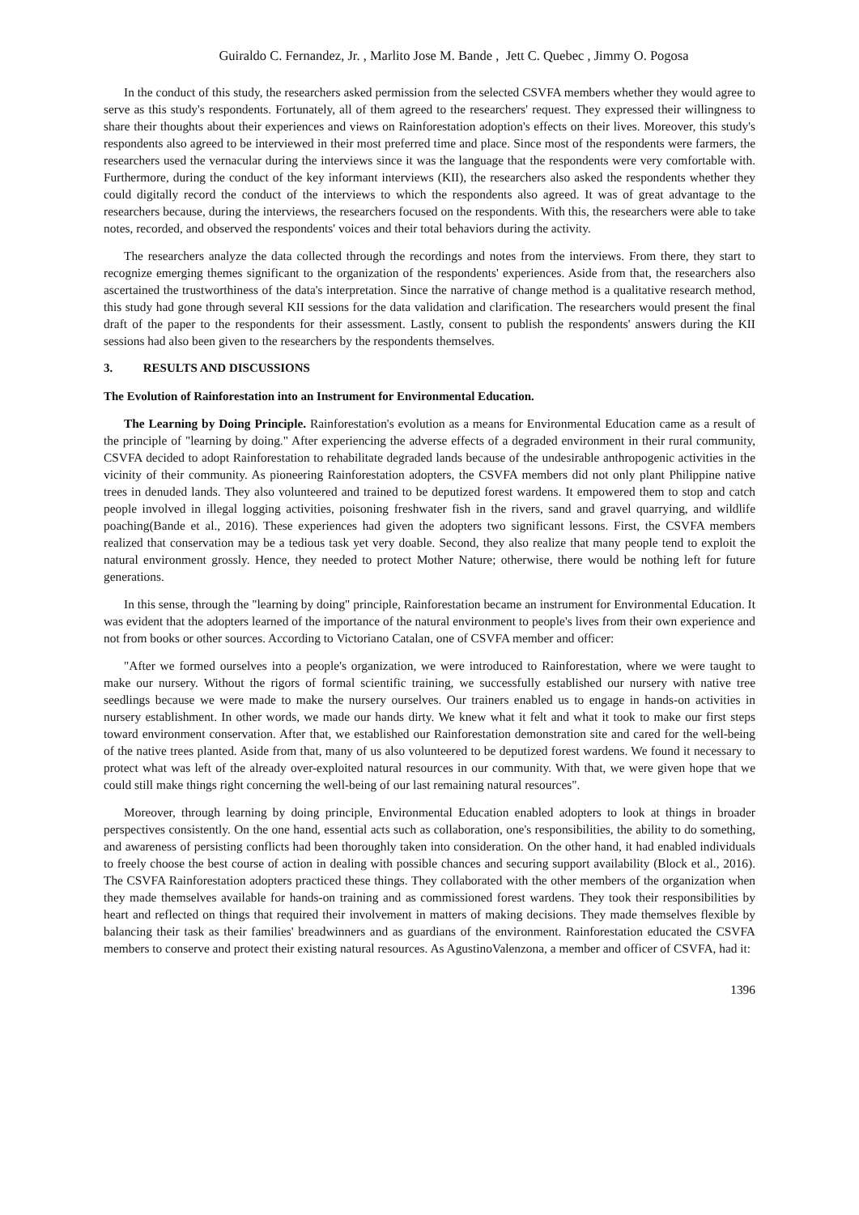Guiraldo C. Fernandez, Jr. , Marlito Jose M. Bande , Jett C. Quebec , Jimmy O. Pogosa
In the conduct of this study, the researchers asked permission from the selected CSVFA members whether they would agree to serve as this study's respondents. Fortunately, all of them agreed to the researchers' request. They expressed their willingness to share their thoughts about their experiences and views on Rainforestation adoption's effects on their lives. Moreover, this study's respondents also agreed to be interviewed in their most preferred time and place. Since most of the respondents were farmers, the researchers used the vernacular during the interviews since it was the language that the respondents were very comfortable with. Furthermore, during the conduct of the key informant interviews (KII), the researchers also asked the respondents whether they could digitally record the conduct of the interviews to which the respondents also agreed. It was of great advantage to the researchers because, during the interviews, the researchers focused on the respondents. With this, the researchers were able to take notes, recorded, and observed the respondents' voices and their total behaviors during the activity.
The researchers analyze the data collected through the recordings and notes from the interviews. From there, they start to recognize emerging themes significant to the organization of the respondents' experiences. Aside from that, the researchers also ascertained the trustworthiness of the data's interpretation. Since the narrative of change method is a qualitative research method, this study had gone through several KII sessions for the data validation and clarification. The researchers would present the final draft of the paper to the respondents for their assessment. Lastly, consent to publish the respondents' answers during the KII sessions had also been given to the researchers by the respondents themselves.
3. RESULTS AND DISCUSSIONS
The Evolution of Rainforestation into an Instrument for Environmental Education.
The Learning by Doing Principle. Rainforestation's evolution as a means for Environmental Education came as a result of the principle of "learning by doing." After experiencing the adverse effects of a degraded environment in their rural community, CSVFA decided to adopt Rainforestation to rehabilitate degraded lands because of the undesirable anthropogenic activities in the vicinity of their community. As pioneering Rainforestation adopters, the CSVFA members did not only plant Philippine native trees in denuded lands. They also volunteered and trained to be deputized forest wardens. It empowered them to stop and catch people involved in illegal logging activities, poisoning freshwater fish in the rivers, sand and gravel quarrying, and wildlife poaching(Bande et al., 2016). These experiences had given the adopters two significant lessons. First, the CSVFA members realized that conservation may be a tedious task yet very doable. Second, they also realize that many people tend to exploit the natural environment grossly. Hence, they needed to protect Mother Nature; otherwise, there would be nothing left for future generations.
In this sense, through the "learning by doing" principle, Rainforestation became an instrument for Environmental Education. It was evident that the adopters learned of the importance of the natural environment to people's lives from their own experience and not from books or other sources. According to Victoriano Catalan, one of CSVFA member and officer:
"After we formed ourselves into a people's organization, we were introduced to Rainforestation, where we were taught to make our nursery. Without the rigors of formal scientific training, we successfully established our nursery with native tree seedlings because we were made to make the nursery ourselves. Our trainers enabled us to engage in hands-on activities in nursery establishment. In other words, we made our hands dirty. We knew what it felt and what it took to make our first steps toward environment conservation. After that, we established our Rainforestation demonstration site and cared for the well-being of the native trees planted. Aside from that, many of us also volunteered to be deputized forest wardens. We found it necessary to protect what was left of the already over-exploited natural resources in our community. With that, we were given hope that we could still make things right concerning the well-being of our last remaining natural resources".
Moreover, through learning by doing principle, Environmental Education enabled adopters to look at things in broader perspectives consistently. On the one hand, essential acts such as collaboration, one's responsibilities, the ability to do something, and awareness of persisting conflicts had been thoroughly taken into consideration. On the other hand, it had enabled individuals to freely choose the best course of action in dealing with possible chances and securing support availability (Block et al., 2016). The CSVFA Rainforestation adopters practiced these things. They collaborated with the other members of the organization when they made themselves available for hands-on training and as commissioned forest wardens. They took their responsibilities by heart and reflected on things that required their involvement in matters of making decisions. They made themselves flexible by balancing their task as their families' breadwinners and as guardians of the environment. Rainforestation educated the CSVFA members to conserve and protect their existing natural resources. As AgustinoValenzona, a member and officer of CSVFA, had it:
1396